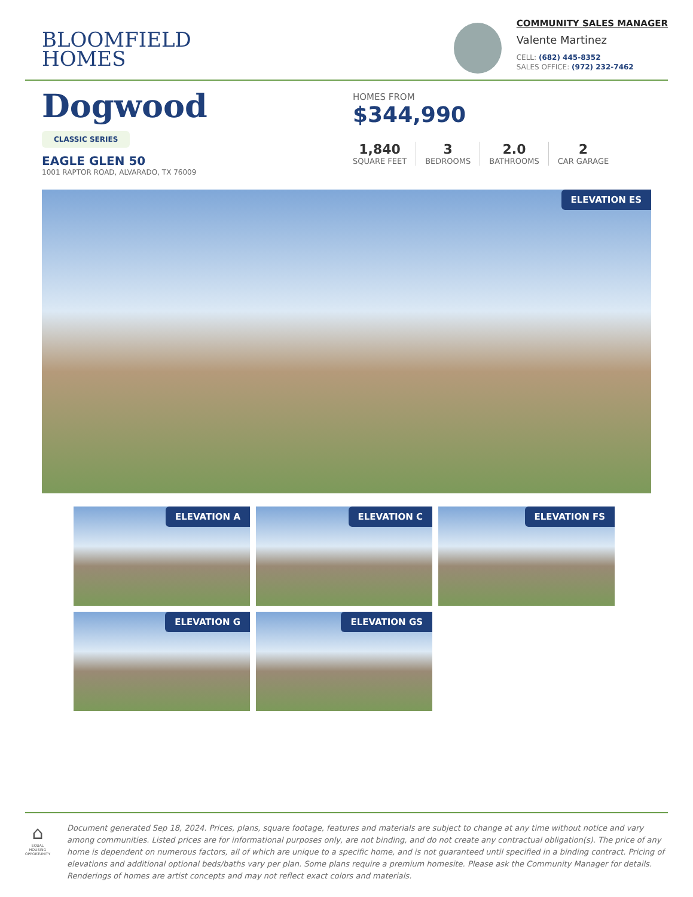BLOOMFIELD
HOMES
COMMUNITY SALES MANAGER
Valente Martinez
CELL: (682) 445-8352
SALES OFFICE: (972) 232-7462
Dogwood
CLASSIC SERIES
EAGLE GLEN 50
1001 RAPTOR ROAD, ALVARADO, TX 76009
HOMES FROM
$344,990
1,840
SQUARE FEET
3
BEDROOMS
2.0
BATHROOMS
2
CAR GARAGE
ELEVATION ES
ELEVATION A
ELEVATION C
ELEVATION FS
ELEVATION G
ELEVATION GS
⌂
EQUAL HOUSING OPPORTUNITY
Document generated Sep 18, 2024. Prices, plans, square footage, features and materials are subject to change at any time without notice and vary among communities. Listed prices are for informational purposes only, are not binding, and do not create any contractual obligation(s). The price of any home is dependent on numerous factors, all of which are unique to a specific home, and is not guaranteed until specified in a binding contract. Pricing of elevations and additional optional beds/baths vary per plan. Some plans require a premium homesite. Please ask the Community Manager for details. Renderings of homes are artist concepts and may not reflect exact colors and materials.